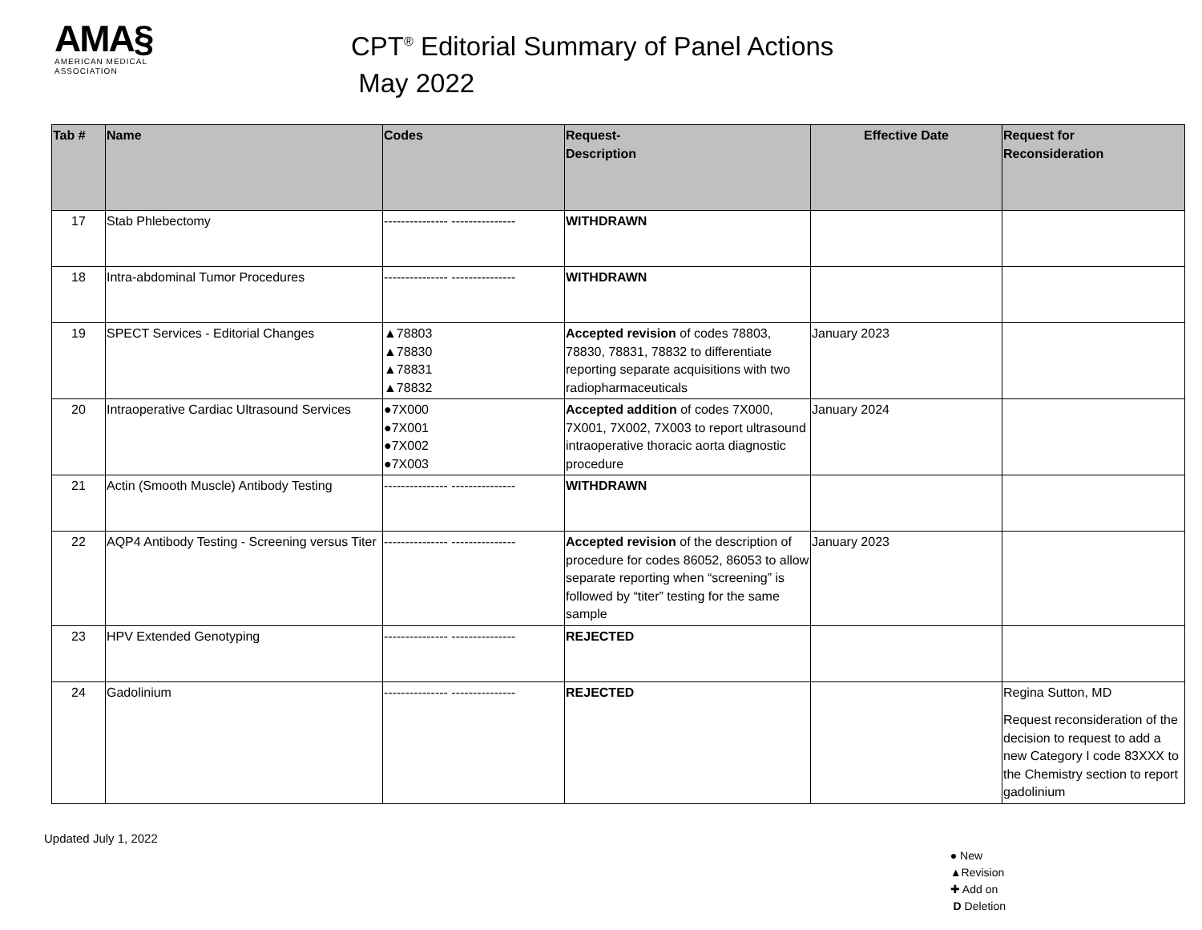AMA§
AMERICAN MEDICAL
ASSOCIATION
CPT<sup>®</sup> Editorial Summary of Panel Actions
May 2022
| Tab # | Name | Codes | Request- Description | Effective Date | Request for Reconsideration |
| --- | --- | --- | --- | --- | --- |
| 17 | Stab Phlebectomy | --------------- --------------- | WITHDRAWN | | |
| 18 | Intra-abdominal Tumor Procedures | --------------- --------------- | WITHDRAWN | | |
| 19 | SPECT Services - Editorial Changes | ▲78803 ▲78830 ▲78831 ▲78832 | Accepted revision of codes 78803, 78830, 78831, 78832 to differentiate reporting separate acquisitions with two radiopharmaceuticals | January 2023 | |
| 20 | Intraoperative Cardiac Ultrasound Services | ●7X000 ●7X001 ●7X002 ●7X003 | Accepted addition of codes 7X000, 7X001, 7X002, 7X003 to report ultrasound intraoperative thoracic aorta diagnostic procedure | January 2024 | |
| 21 | Actin (Smooth Muscle) Antibody Testing | --------------- --------------- | WITHDRAWN | | |
| 22 | AQP4 Antibody Testing - Screening versus Titer | --------------- --------------- | Accepted revision of the description of procedure for codes 86052, 86053 to allow separate reporting when “screening” is followed by “titer” testing for the same sample | January 2023 | |
| 23 | HPV Extended Genotyping | --------------- --------------- | REJECTED | | |
| 24 | Gadolinium | --------------- --------------- | REJECTED | | Regina Sutton, MD Request reconsideration of the decision to request to add a new Category I code 83XXX to the Chemistry section to report gadolinium |
Updated July 1, 2022
● New
▲Revision
✚ Add on
D Deletion